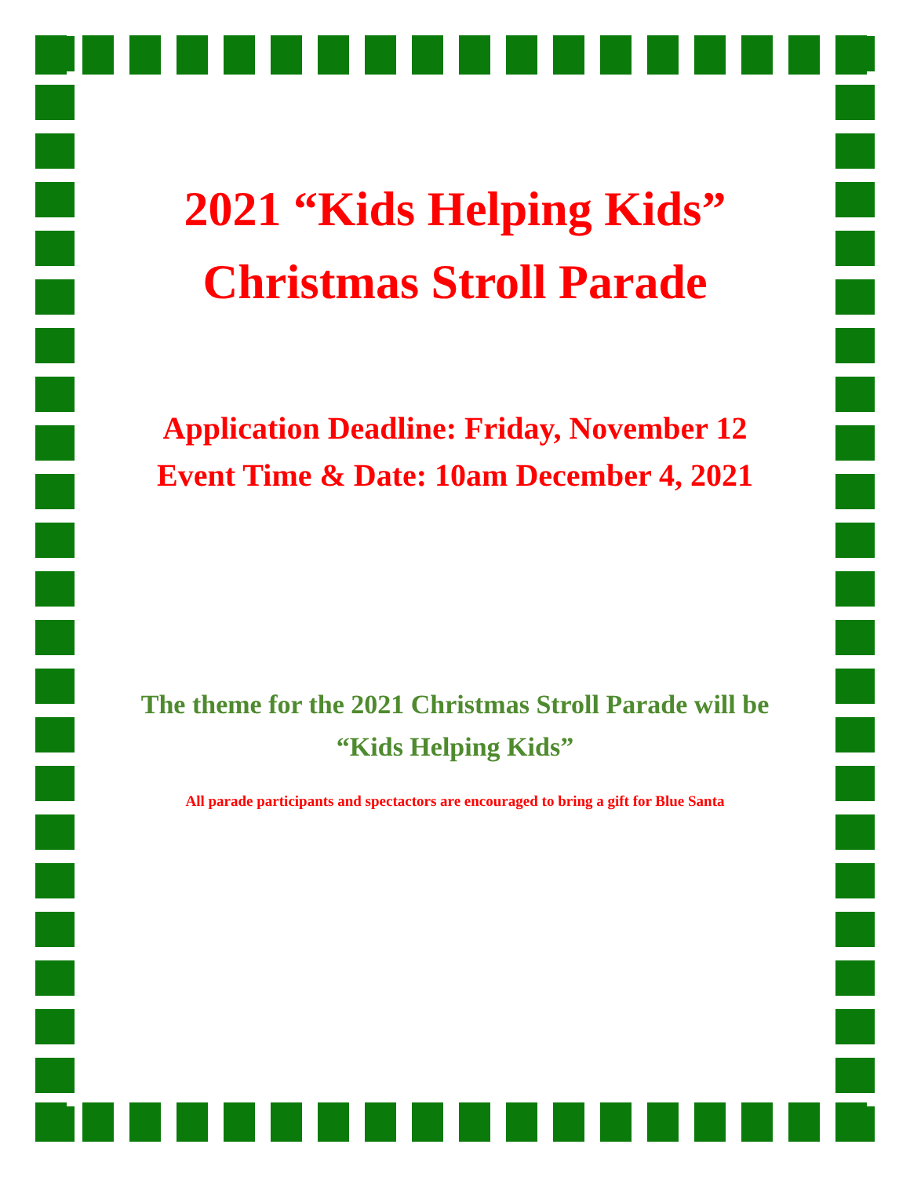2021 “Kids Helping Kids”
Christmas Stroll Parade
Application Deadline: Friday, November 12
Event Time & Date: 10am December 4, 2021
The theme for the 2021 Christmas Stroll Parade will be
“Kids Helping Kids”
All parade participants and spectactors are encouraged to bring a gift for Blue Santa